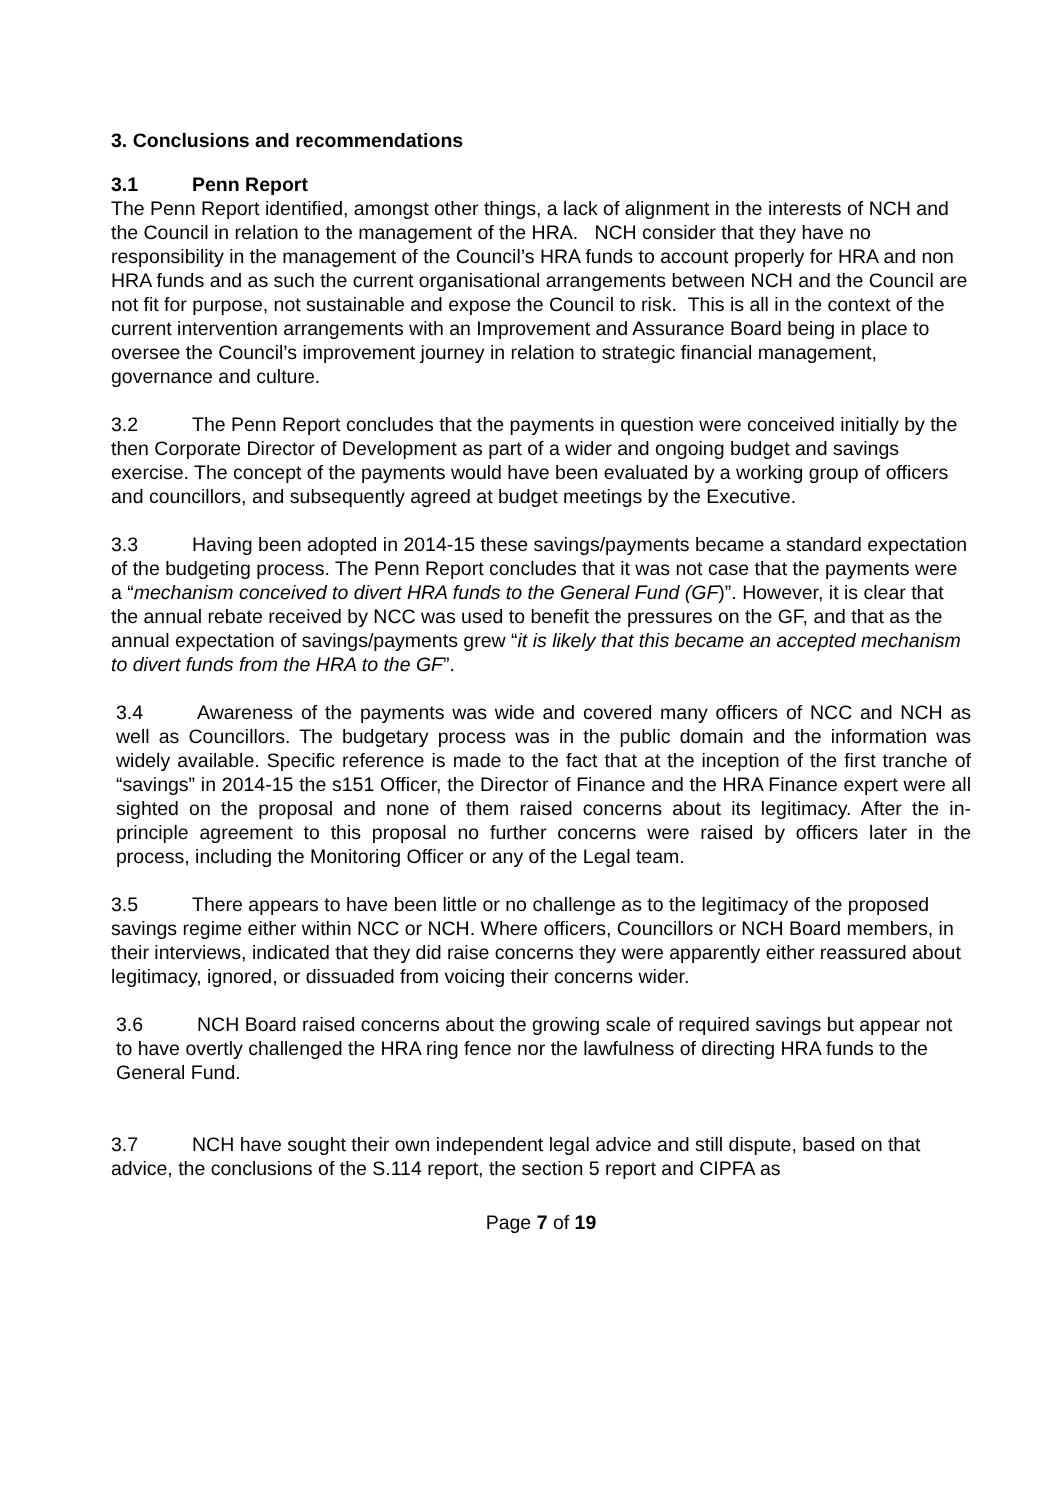3. Conclusions and recommendations
3.1 Penn Report
The Penn Report identified, amongst other things, a lack of alignment in the interests of NCH and the Council in relation to the management of the HRA. NCH consider that they have no responsibility in the management of the Council’s HRA funds to account properly for HRA and non HRA funds and as such the current organisational arrangements between NCH and the Council are not fit for purpose, not sustainable and expose the Council to risk. This is all in the context of the current intervention arrangements with an Improvement and Assurance Board being in place to oversee the Council’s improvement journey in relation to strategic financial management, governance and culture.
3.2 The Penn Report concludes that the payments in question were conceived initially by the then Corporate Director of Development as part of a wider and ongoing budget and savings exercise. The concept of the payments would have been evaluated by a working group of officers and councillors, and subsequently agreed at budget meetings by the Executive.
3.3 Having been adopted in 2014-15 these savings/payments became a standard expectation of the budgeting process. The Penn Report concludes that it was not case that the payments were a “mechanism conceived to divert HRA funds to the General Fund (GF)”. However, it is clear that the annual rebate received by NCC was used to benefit the pressures on the GF, and that as the annual expectation of savings/payments grew “it is likely that this became an accepted mechanism to divert funds from the HRA to the GF”.
3.4 Awareness of the payments was wide and covered many officers of NCC and NCH as well as Councillors. The budgetary process was in the public domain and the information was widely available. Specific reference is made to the fact that at the inception of the first tranche of “savings” in 2014-15 the s151 Officer, the Director of Finance and the HRA Finance expert were all sighted on the proposal and none of them raised concerns about its legitimacy. After the in-principle agreement to this proposal no further concerns were raised by officers later in the process, including the Monitoring Officer or any of the Legal team.
3.5 There appears to have been little or no challenge as to the legitimacy of the proposed savings regime either within NCC or NCH. Where officers, Councillors or NCH Board members, in their interviews, indicated that they did raise concerns they were apparently either reassured about legitimacy, ignored, or dissuaded from voicing their concerns wider.
3.6 NCH Board raised concerns about the growing scale of required savings but appear not to have overtly challenged the HRA ring fence nor the lawfulness of directing HRA funds to the General Fund.
3.7 NCH have sought their own independent legal advice and still dispute, based on that advice, the conclusions of the S.114 report, the section 5 report and CIPFA as
Page 7 of 19